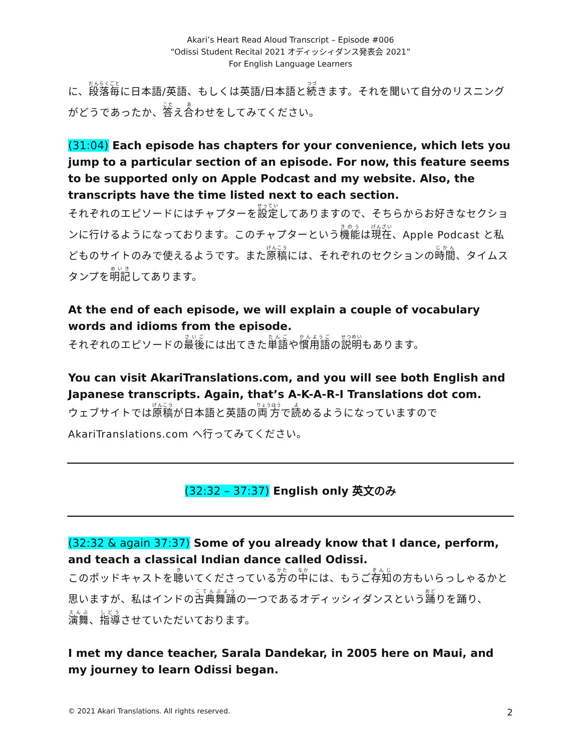Akari’s Heart Read Aloud Transcript – Episode #006
“Odissi Student Recital 2021 オディッシィダンス発表会 2021”
For English Language Learners
に、段落毎に日本語/英語、もしくは英語/日本語と続きます。それを聞いて自分のリスニングがどうであったか、答え合わせをしてみてください。
(31:04) Each episode has chapters for your convenience, which lets you jump to a particular section of an episode. For now, this feature seems to be supported only on Apple Podcast and my website. Also, the transcripts have the time listed next to each section.
それぞれのエピソードにはチャプターを設定してありますので、そちらからお好きなセクションに行けるようになっております。このチャプターという機能は現在、Apple Podcast と私どものサイトのみで使えるようです。また原稿には、それぞれのセクションの時間、タイムスタンプを明記してあります。
At the end of each episode, we will explain a couple of vocabulary words and idioms from the episode.
それぞれのエピソードの最後には出てきた単語や慣用語の説明もあります。
You can visit AkariTranslations.com, and you will see both English and Japanese transcripts. Again, that’s A-K-A-R-I Translations dot com.
ウェブサイトでは原稿が日本語と英語の両方で読めるようになっていますので AkariTranslations.com へ行ってみてください。
(32:32 – 37:37) English only 英文のみ
(32:32 & again 37:37) Some of you already know that I dance, perform, and teach a classical Indian dance called Odissi.
このポッドキャストを聴いてくださっている方の中には、もうご存知の方もいらっしゃるかと思いますが、私はインドの古典舞踊の一つであるオディッシィダンスという踊りを踊り、演舞、指導させていただいております。
I met my dance teacher, Sarala Dandekar, in 2005 here on Maui, and my journey to learn Odissi began.
© 2021 Akari Translations. All rights reserved. 2